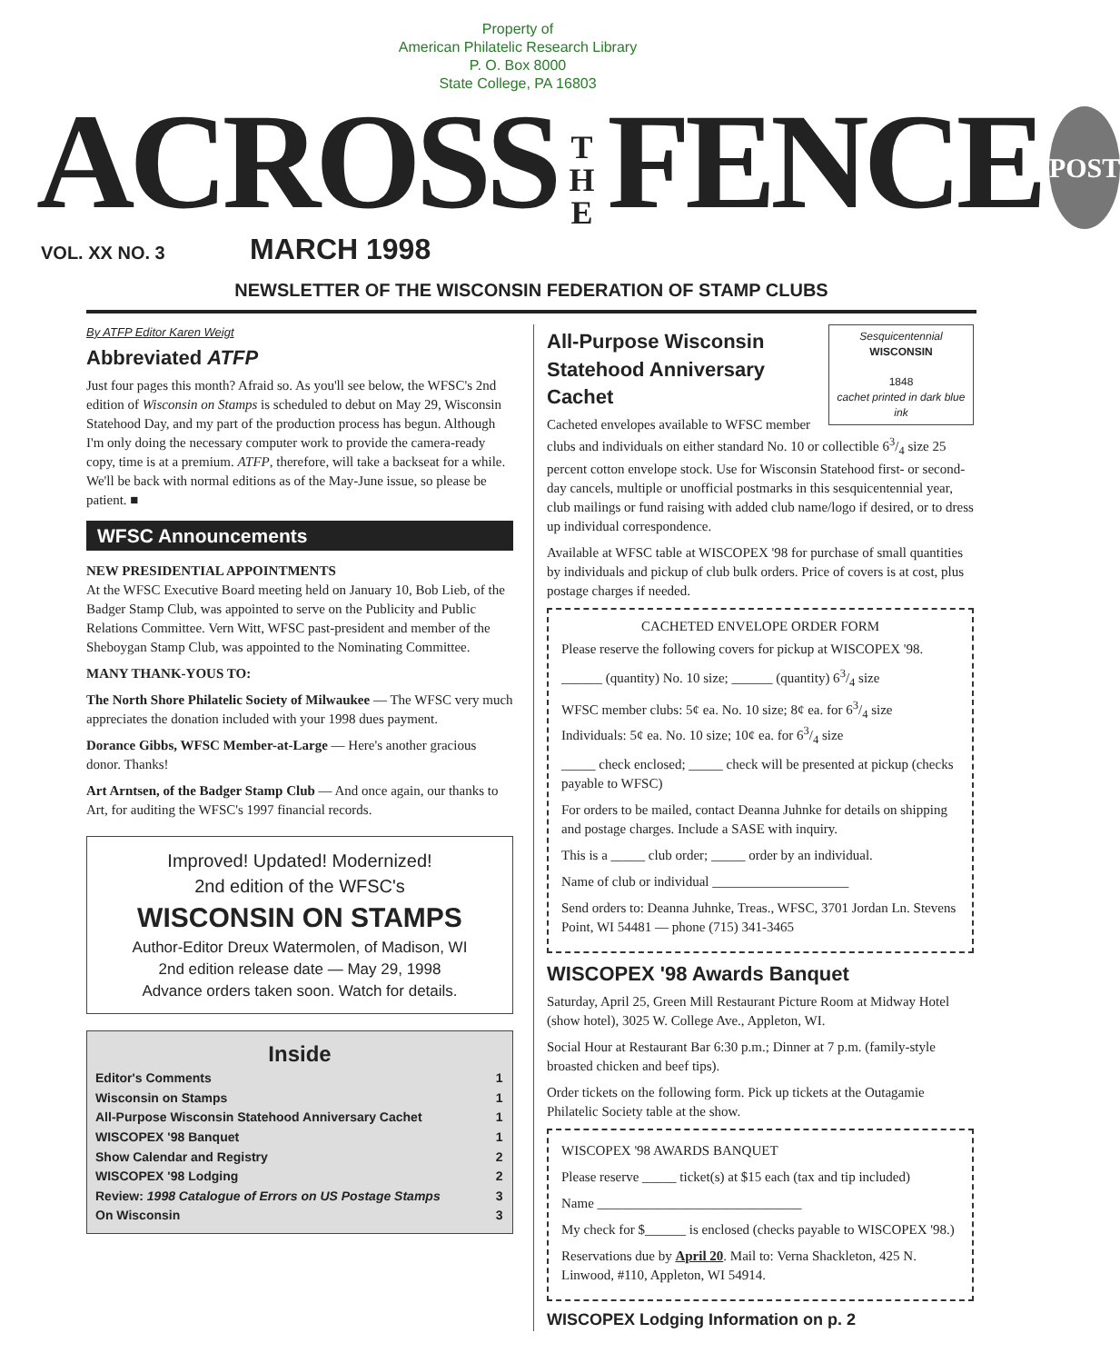Property of
American Philatelic Research Library
P. O. Box 8000
State College, PA 16803
ACROSS T
H
E FENCE POST
VOL. XX NO. 3 MARCH 1998
NEWSLETTER OF THE WISCONSIN FEDERATION OF STAMP CLUBS
By ATFP Editor Karen Weigt
Abbreviated ATFP
Just four pages this month? Afraid so. As you'll see below, the WFSC's 2nd edition of Wisconsin on Stamps is scheduled to debut on May 29, Wisconsin Statehood Day, and my part of the production process has begun. Although I'm only doing the necessary computer work to provide the camera-ready copy, time is at a premium. ATFP, therefore, will take a backseat for a while. We'll be back with normal editions as of the May-June issue, so please be patient. ■
WFSC Announcements
NEW PRESIDENTIAL APPOINTMENTS
At the WFSC Executive Board meeting held on January 10, Bob Lieb, of the Badger Stamp Club, was appointed to serve on the Publicity and Public Relations Committee. Vern Witt, WFSC past-president and member of the Sheboygan Stamp Club, was appointed to the Nominating Committee.
MANY THANK-YOUS TO:
The North Shore Philatelic Society of Milwaukee — The WFSC very much appreciates the donation included with your 1998 dues payment.
Dorance Gibbs, WFSC Member-at-Large — Here's another gracious donor. Thanks!
Art Arntsen, of the Badger Stamp Club — And once again, our thanks to Art, for auditing the WFSC's 1997 financial records.
Improved! Updated! Modernized!
2nd edition of the WFSC's
WISCONSIN ON STAMPS
Author-Editor Dreux Watermolen, of Madison, WI
2nd edition release date — May 29, 1998
Advance orders taken soon. Watch for details.
Inside
| Editor's Comments | 1 |
| Wisconsin on Stamps | 1 |
| All-Purpose Wisconsin Statehood Anniversary Cachet | 1 |
| WISCOPEX '98 Banquet | 1 |
| Show Calendar and Registry | 2 |
| WISCOPEX '98 Lodging | 2 |
| Review: 1998 Catalogue of Errors on US Postage Stamps | 3 |
| On Wisconsin | 3 |
Sesquicentennial
WISCONSIN
1848
cachet printed in dark blue ink
All-Purpose Wisconsin Statehood Anniversary Cachet
Cacheted envelopes available to WFSC member clubs and individuals on either standard No. 10 or collectible 63/4 size 25 percent cotton envelope stock. Use for Wisconsin Statehood first- or second-day cancels, multiple or unofficial postmarks in this sesquicentennial year, club mailings or fund raising with added club name/logo if desired, or to dress up individual correspondence.
Available at WFSC table at WISCOPEX '98 for purchase of small quantities by individuals and pickup of club bulk orders. Price of covers is at cost, plus postage charges if needed.
CACHETED ENVELOPE ORDER FORM
Please reserve the following covers for pickup at WISCOPEX '98.
______ (quantity) No. 10 size; ______ (quantity) 63/4 size
WFSC member clubs: 5¢ ea. No. 10 size; 8¢ ea. for 63/4 size
Individuals: 5¢ ea. No. 10 size; 10¢ ea. for 63/4 size
_____ check enclosed; _____ check will be presented at pickup (checks payable to WFSC)
For orders to be mailed, contact Deanna Juhnke for details on shipping and postage charges. Include a SASE with inquiry.
This is a _____ club order; _____ order by an individual.
Name of club or individual ____________________
Send orders to: Deanna Juhnke, Treas., WFSC, 3701 Jordan Ln. Stevens Point, WI 54481 — phone (715) 341-3465
WISCOPEX '98 Awards Banquet
Saturday, April 25, Green Mill Restaurant Picture Room at Midway Hotel (show hotel), 3025 W. College Ave., Appleton, WI.
Social Hour at Restaurant Bar 6:30 p.m.; Dinner at 7 p.m. (family-style broasted chicken and beef tips).
Order tickets on the following form. Pick up tickets at the Outagamie Philatelic Society table at the show.
WISCOPEX '98 AWARDS BANQUET
Please reserve _____ ticket(s) at $15 each (tax and tip included)
Name ______________________________
My check for $______ is enclosed (checks payable to WISCOPEX '98.)
Reservations due by April 20. Mail to: Verna Shackleton, 425 N. Linwood, #110, Appleton, WI 54914.
WISCOPEX Lodging Information on p. 2